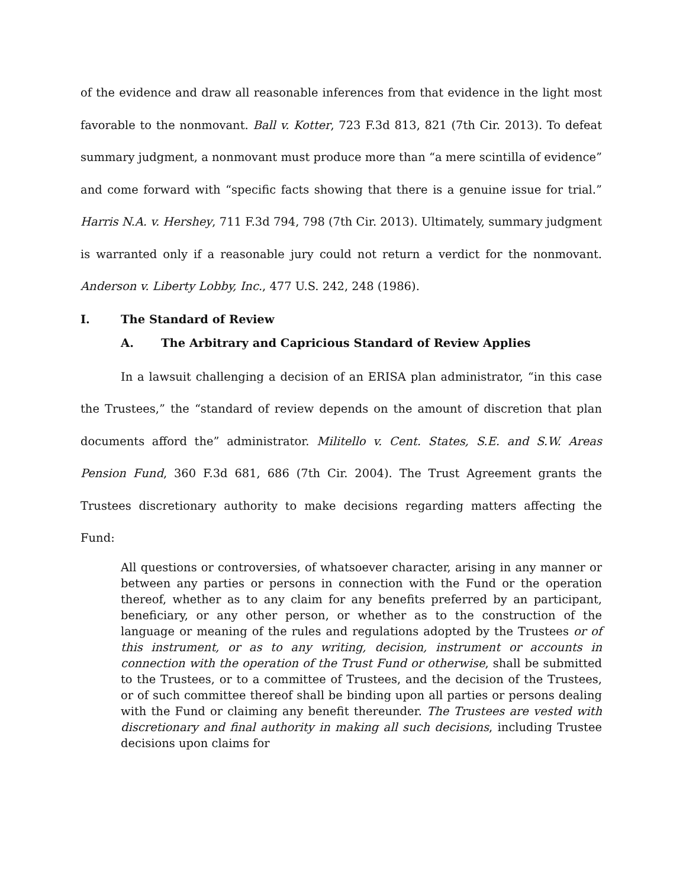of the evidence and draw all reasonable inferences from that evidence in the light most favorable to the nonmovant. Ball v. Kotter, 723 F.3d 813, 821 (7th Cir. 2013). To defeat summary judgment, a nonmovant must produce more than “a mere scintilla of evidence” and come forward with “specific facts showing that there is a genuine issue for trial.” Harris N.A. v. Hershey, 711 F.3d 794, 798 (7th Cir. 2013). Ultimately, summary judgment is warranted only if a reasonable jury could not return a verdict for the nonmovant. Anderson v. Liberty Lobby, Inc., 477 U.S. 242, 248 (1986).
I. The Standard of Review
A. The Arbitrary and Capricious Standard of Review Applies
In a lawsuit challenging a decision of an ERISA plan administrator, “in this case the Trustees,” the “standard of review depends on the amount of discretion that plan documents afford the” administrator. Militello v. Cent. States, S.E. and S.W. Areas Pension Fund, 360 F.3d 681, 686 (7th Cir. 2004). The Trust Agreement grants the Trustees discretionary authority to make decisions regarding matters affecting the Fund:
All questions or controversies, of whatsoever character, arising in any manner or between any parties or persons in connection with the Fund or the operation thereof, whether as to any claim for any benefits preferred by an participant, beneficiary, or any other person, or whether as to the construction of the language or meaning of the rules and regulations adopted by the Trustees or of this instrument, or as to any writing, decision, instrument or accounts in connection with the operation of the Trust Fund or otherwise, shall be submitted to the Trustees, or to a committee of Trustees, and the decision of the Trustees, or of such committee thereof shall be binding upon all parties or persons dealing with the Fund or claiming any benefit thereunder. The Trustees are vested with discretionary and final authority in making all such decisions, including Trustee decisions upon claims for